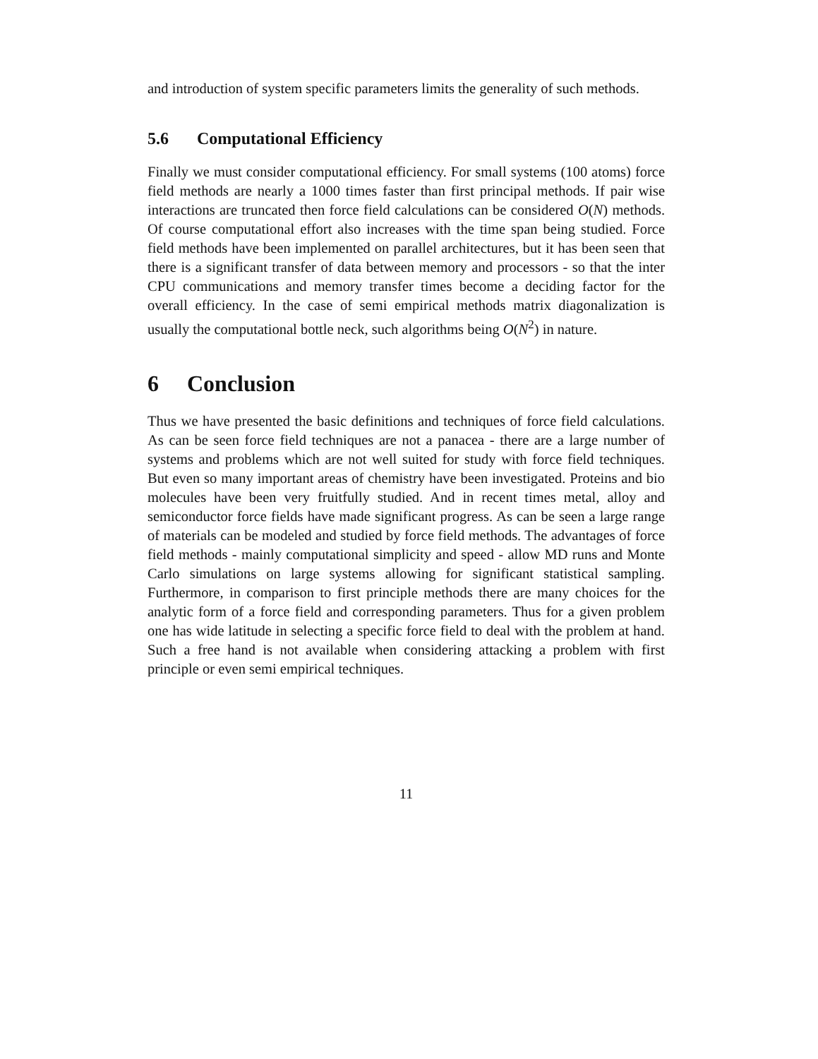and introduction of system specific parameters limits the generality of such methods.
5.6 Computational Efficiency
Finally we must consider computational efficiency. For small systems (100 atoms) force field methods are nearly a 1000 times faster than first principal methods. If pair wise interactions are truncated then force field calculations can be considered O(N) methods. Of course computational effort also increases with the time span being studied. Force field methods have been implemented on parallel architectures, but it has been seen that there is a significant transfer of data between memory and processors - so that the inter CPU communications and memory transfer times become a deciding factor for the overall efficiency. In the case of semi empirical methods matrix diagonalization is usually the computational bottle neck, such algorithms being O(N<sup>2</sup>) in nature.
6 Conclusion
Thus we have presented the basic definitions and techniques of force field calculations. As can be seen force field techniques are not a panacea - there are a large number of systems and problems which are not well suited for study with force field techniques. But even so many important areas of chemistry have been investigated. Proteins and bio molecules have been very fruitfully studied. And in recent times metal, alloy and semiconductor force fields have made significant progress. As can be seen a large range of materials can be modeled and studied by force field methods. The advantages of force field methods - mainly computational simplicity and speed - allow MD runs and Monte Carlo simulations on large systems allowing for significant statistical sampling. Furthermore, in comparison to first principle methods there are many choices for the analytic form of a force field and corresponding parameters. Thus for a given problem one has wide latitude in selecting a specific force field to deal with the problem at hand. Such a free hand is not available when considering attacking a problem with first principle or even semi empirical techniques.
11